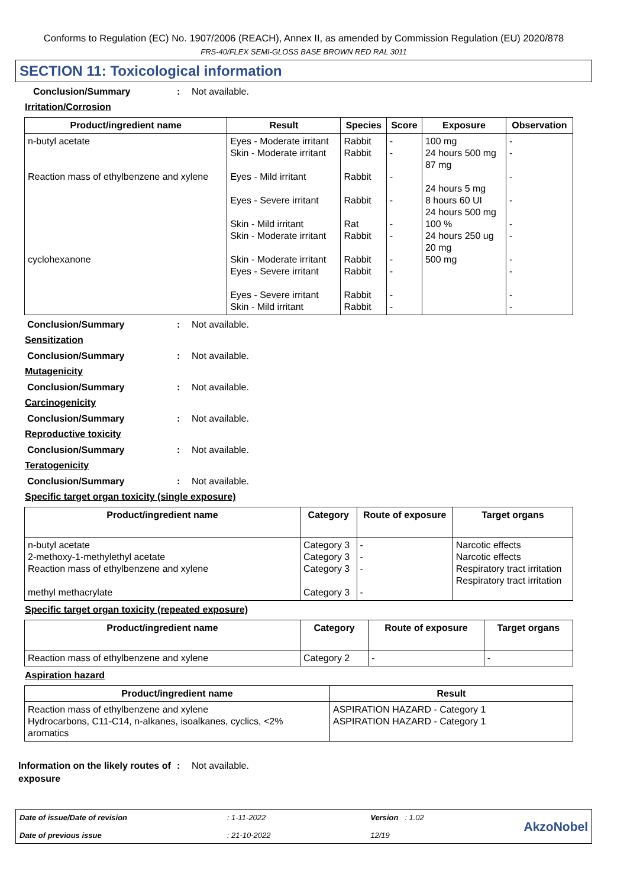Conforms to Regulation (EC) No. 1907/2006 (REACH), Annex II, as amended by Commission Regulation (EU) 2020/878
FRS-40/FLEX SEMI-GLOSS BASE BROWN RED RAL 3011
SECTION 11: Toxicological information
Conclusion/Summary : Not available.
Irritation/Corrosion
| Product/ingredient name | Result | Species | Score | Exposure | Observation |
| --- | --- | --- | --- | --- | --- |
| n-butyl acetate Reaction mass of ethylbenzene and xylene cyclohexanone | Eyes - Moderate irritant Skin - Moderate irritant Eyes - Mild irritant Eyes - Severe irritant Skin - Mild irritant Skin - Moderate irritant Skin - Moderate irritant Eyes - Severe irritant Eyes - Severe irritant Skin - Mild irritant | Rabbit Rabbit Rabbit Rabbit Rat Rabbit Rabbit Rabbit Rabbit Rabbit | - - - - - - - - - - | 100 mg 24 hours 500 mg 87 mg 24 hours 5 mg 8 hours 60 UI 24 hours 500 mg 100 % 24 hours 250 ug 20 mg 500 mg | - - - - - - - - - - |
Conclusion/Summary : Not available.
Sensitization
Conclusion/Summary : Not available.
Mutagenicity
Conclusion/Summary : Not available.
Carcinogenicity
Conclusion/Summary : Not available.
Reproductive toxicity
Conclusion/Summary : Not available.
Teratogenicity
Conclusion/Summary : Not available.
Specific target organ toxicity (single exposure)
| Product/ingredient name | Category | Route of exposure | Target organs |
| --- | --- | --- | --- |
| n-butyl acetate 2-methoxy-1-methylethyl acetate Reaction mass of ethylbenzene and xylene methyl methacrylate | Category 3 Category 3 Category 3 Category 3 | - - - - | Narcotic effects Narcotic effects Respiratory tract irritation Respiratory tract irritation |
Specific target organ toxicity (repeated exposure)
| Product/ingredient name | Category | Route of exposure | Target organs |
| --- | --- | --- | --- |
| Reaction mass of ethylbenzene and xylene | Category 2 | - | - |
Aspiration hazard
| Product/ingredient name | Result |
| --- | --- |
| Reaction mass of ethylbenzene and xylene Hydrocarbons, C11-C14, n-alkanes, isoalkanes, cyclics, <2% aromatics | ASPIRATION HAZARD - Category 1 ASPIRATION HAZARD - Category 1 |
Information on the likely routes of exposure
: Not available.
Date of issue/Date of revision
Date of previous issue
: 1-11-2022
: 21-10-2022
Version : 1.02
12/19
AkzoNobel